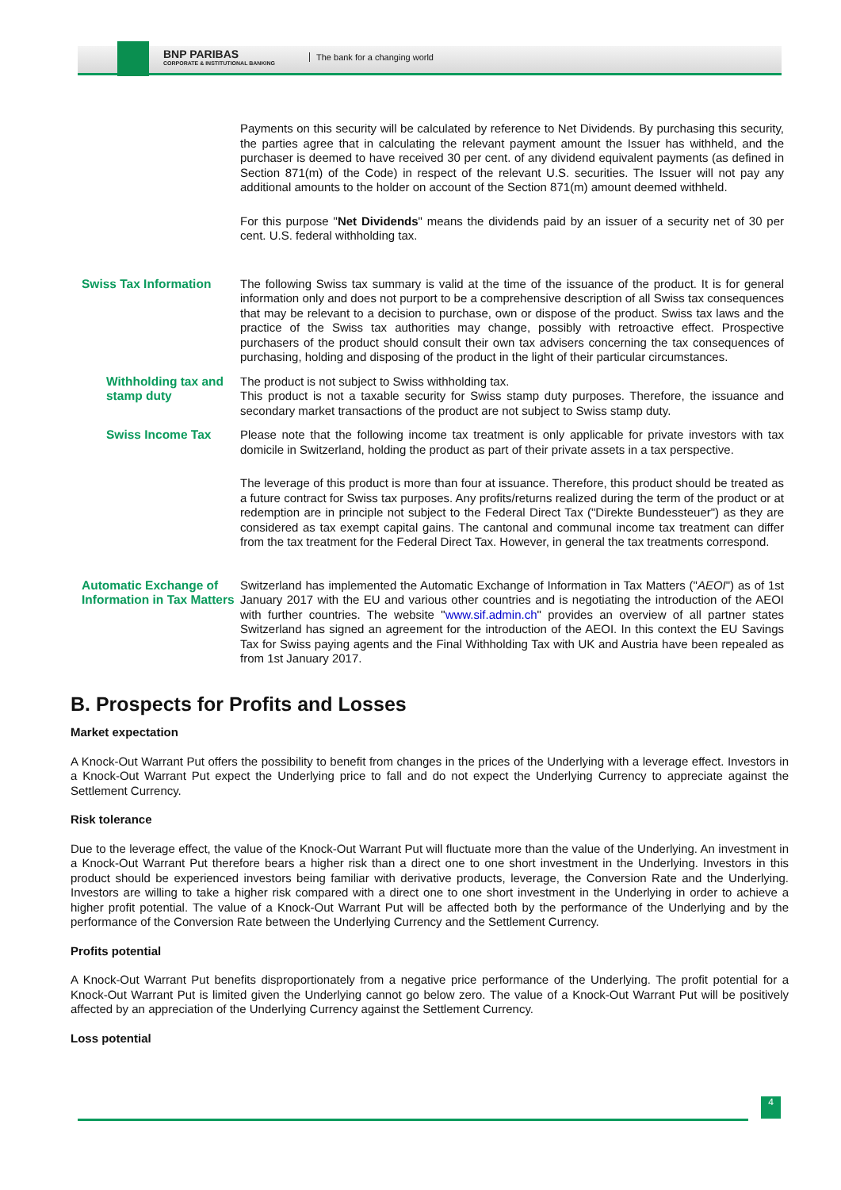BNP PARIBAS
CORPORATE & INSTITUTIONAL BANKING
The bank for a changing world
Payments on this security will be calculated by reference to Net Dividends. By purchasing this security, the parties agree that in calculating the relevant payment amount the Issuer has withheld, and the purchaser is deemed to have received 30 per cent. of any dividend equivalent payments (as defined in Section 871(m) of the Code) in respect of the relevant U.S. securities. The Issuer will not pay any additional amounts to the holder on account of the Section 871(m) amount deemed withheld.
For this purpose "Net Dividends" means the dividends paid by an issuer of a security net of 30 per cent. U.S. federal withholding tax.
Swiss Tax Information The following Swiss tax summary is valid at the time of the issuance of the product. It is for general information only and does not purport to be a comprehensive description of all Swiss tax consequences that may be relevant to a decision to purchase, own or dispose of the product. Swiss tax laws and the practice of the Swiss tax authorities may change, possibly with retroactive effect. Prospective purchasers of the product should consult their own tax advisers concerning the tax consequences of purchasing, holding and disposing of the product in the light of their particular circumstances.
Withholding tax and stamp duty
The product is not subject to Swiss withholding tax.
This product is not a taxable security for Swiss stamp duty purposes. Therefore, the issuance and secondary market transactions of the product are not subject to Swiss stamp duty.
Swiss Income Tax Please note that the following income tax treatment is only applicable for private investors with tax domicile in Switzerland, holding the product as part of their private assets in a tax perspective.
The leverage of this product is more than four at issuance. Therefore, this product should be treated as a future contract for Swiss tax purposes. Any profits/returns realized during the term of the product or at redemption are in principle not subject to the Federal Direct Tax ("Direkte Bundessteuer") as they are considered as tax exempt capital gains. The cantonal and communal income tax treatment can differ from the tax treatment for the Federal Direct Tax. However, in general the tax treatments correspond.
Automatic Exchange of Information in Tax Matters
Switzerland has implemented the Automatic Exchange of Information in Tax Matters ("AEOI") as of 1st January 2017 with the EU and various other countries and is negotiating the introduction of the AEOI with further countries. The website "www.sif.admin.ch" provides an overview of all partner states Switzerland has signed an agreement for the introduction of the AEOI. In this context the EU Savings Tax for Swiss paying agents and the Final Withholding Tax with UK and Austria have been repealed as from 1st January 2017.
B. Prospects for Profits and Losses
Market expectation
A Knock-Out Warrant Put offers the possibility to benefit from changes in the prices of the Underlying with a leverage effect. Investors in a Knock-Out Warrant Put expect the Underlying price to fall and do not expect the Underlying Currency to appreciate against the Settlement Currency.
Risk tolerance
Due to the leverage effect, the value of the Knock-Out Warrant Put will fluctuate more than the value of the Underlying. An investment in a Knock-Out Warrant Put therefore bears a higher risk than a direct one to one short investment in the Underlying. Investors in this product should be experienced investors being familiar with derivative products, leverage, the Conversion Rate and the Underlying. Investors are willing to take a higher risk compared with a direct one to one short investment in the Underlying in order to achieve a higher profit potential. The value of a Knock-Out Warrant Put will be affected both by the performance of the Underlying and by the performance of the Conversion Rate between the Underlying Currency and the Settlement Currency.
Profits potential
A Knock-Out Warrant Put benefits disproportionately from a negative price performance of the Underlying. The profit potential for a Knock-Out Warrant Put is limited given the Underlying cannot go below zero. The value of a Knock-Out Warrant Put will be positively affected by an appreciation of the Underlying Currency against the Settlement Currency.
Loss potential
4